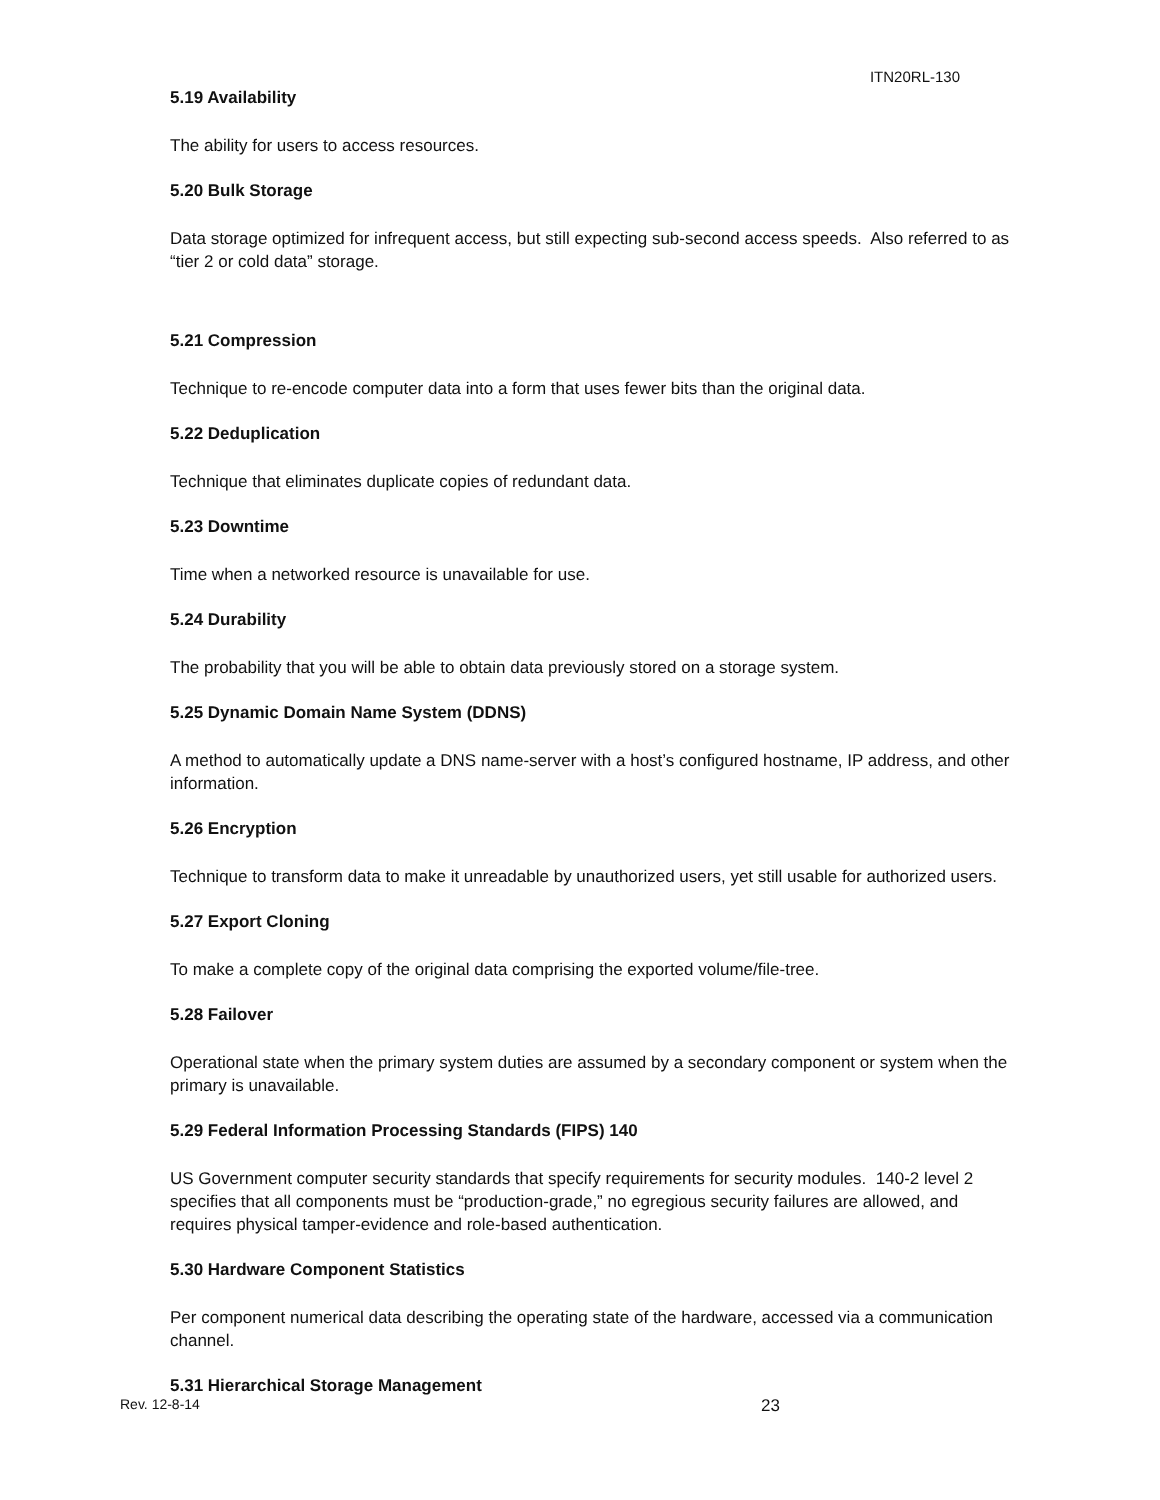ITN20RL-130
5.19 Availability
The ability for users to access resources.
5.20 Bulk Storage
Data storage optimized for infrequent access, but still expecting sub-second access speeds. Also referred to as “tier 2 or cold data” storage.
5.21 Compression
Technique to re-encode computer data into a form that uses fewer bits than the original data.
5.22 Deduplication
Technique that eliminates duplicate copies of redundant data.
5.23 Downtime
Time when a networked resource is unavailable for use.
5.24 Durability
The probability that you will be able to obtain data previously stored on a storage system.
5.25 Dynamic Domain Name System (DDNS)
A method to automatically update a DNS name-server with a host’s configured hostname, IP address, and other information.
5.26 Encryption
Technique to transform data to make it unreadable by unauthorized users, yet still usable for authorized users.
5.27 Export Cloning
To make a complete copy of the original data comprising the exported volume/file-tree.
5.28 Failover
Operational state when the primary system duties are assumed by a secondary component or system when the primary is unavailable.
5.29 Federal Information Processing Standards (FIPS) 140
US Government computer security standards that specify requirements for security modules. 140-2 level 2 specifies that all components must be “production-grade,” no egregious security failures are allowed, and requires physical tamper-evidence and role-based authentication.
5.30 Hardware Component Statistics
Per component numerical data describing the operating state of the hardware, accessed via a communication channel.
5.31 Hierarchical Storage Management
Rev. 12-8-14 23